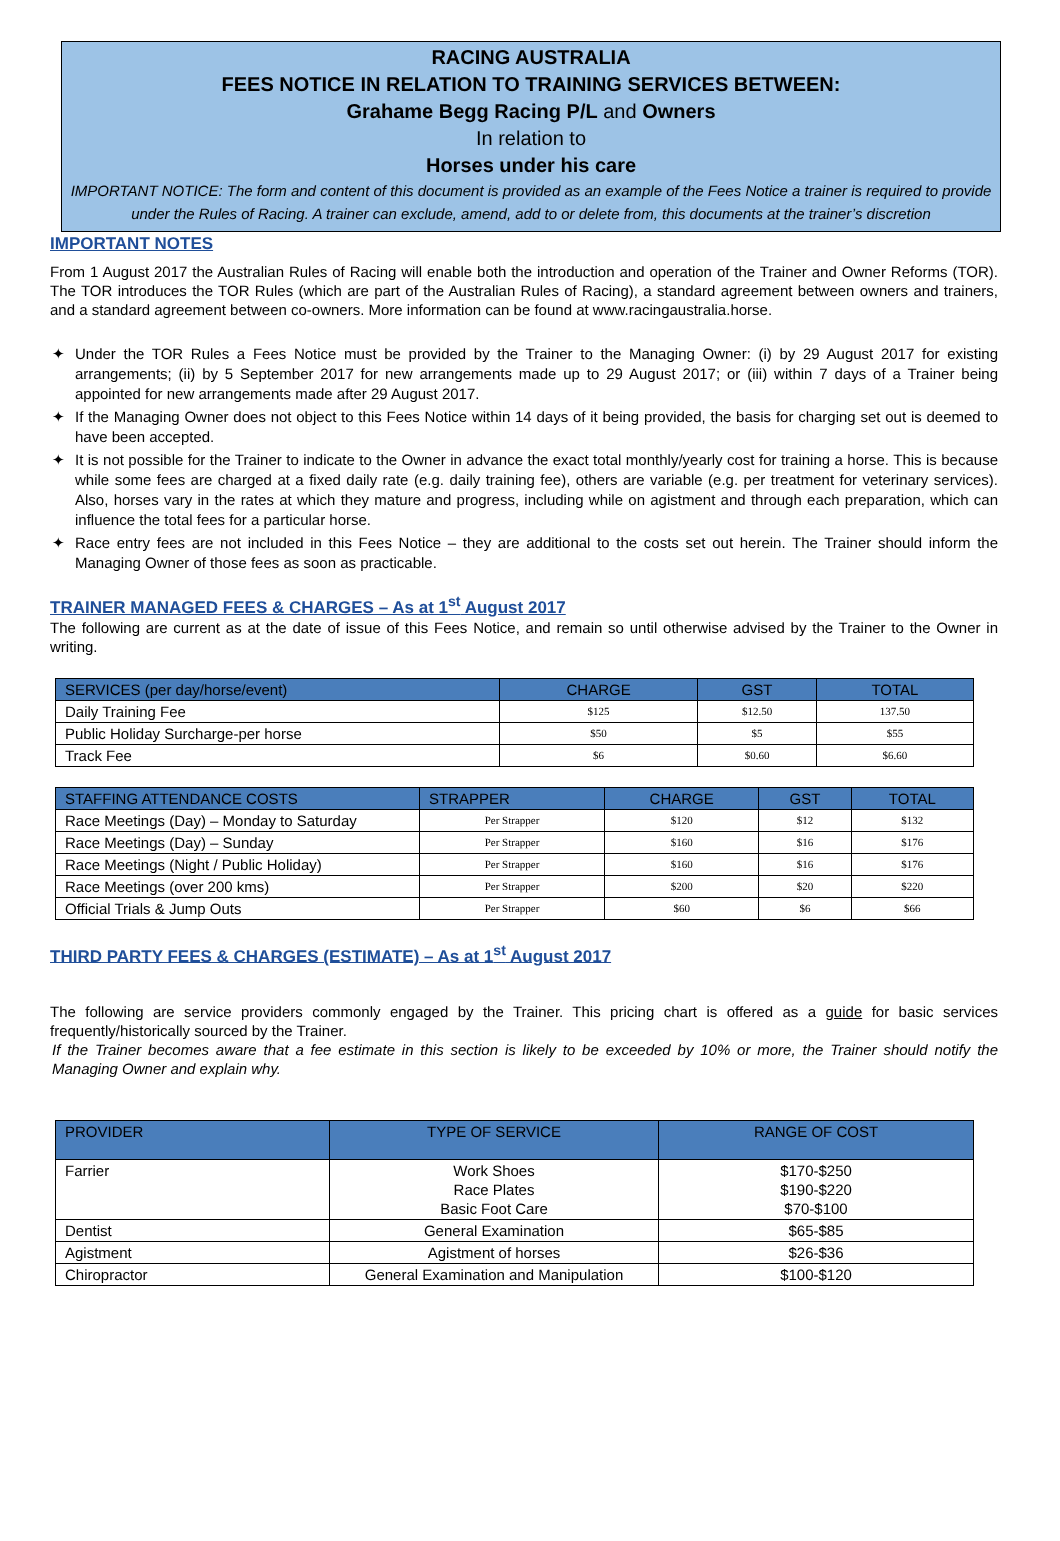RACING AUSTRALIA
FEES NOTICE IN RELATION TO TRAINING SERVICES BETWEEN:
Grahame Begg Racing P/L and Owners
In relation to
Horses under his care
IMPORTANT NOTICE: The form and content of this document is provided as an example of the Fees Notice a trainer is required to provide under the Rules of Racing. A trainer can exclude, amend, add to or delete from, this documents at the trainer’s discretion
IMPORTANT NOTES
From 1 August 2017 the Australian Rules of Racing will enable both the introduction and operation of the Trainer and Owner Reforms (TOR). The TOR introduces the TOR Rules (which are part of the Australian Rules of Racing), a standard agreement between owners and trainers, and a standard agreement between co-owners. More information can be found at www.racingaustralia.horse.
✦ Under the TOR Rules a Fees Notice must be provided by the Trainer to the Managing Owner: (i) by 29 August 2017 for existing arrangements; (ii) by 5 September 2017 for new arrangements made up to 29 August 2017; or (iii) within 7 days of a Trainer being appointed for new arrangements made after 29 August 2017.
✦ If the Managing Owner does not object to this Fees Notice within 14 days of it being provided, the basis for charging set out is deemed to have been accepted.
✦ It is not possible for the Trainer to indicate to the Owner in advance the exact total monthly/yearly cost for training a horse. This is because while some fees are charged at a fixed daily rate (e.g. daily training fee), others are variable (e.g. per treatment for veterinary services). Also, horses vary in the rates at which they mature and progress, including while on agistment and through each preparation, which can influence the total fees for a particular horse.
✦ Race entry fees are not included in this Fees Notice – they are additional to the costs set out herein. The Trainer should inform the Managing Owner of those fees as soon as practicable.
TRAINER MANAGED FEES & CHARGES – As at 1<sup>st</sup> August 2017
The following are current as at the date of issue of this Fees Notice, and remain so until otherwise advised by the Trainer to the Owner in writing.
| SERVICES (per day/horse/event) | CHARGE | GST | TOTAL |
| --- | --- | --- | --- |
| Daily Training Fee | $125 | $12.50 | 137.50 |
| Public Holiday Surcharge-per horse | $50 | $5 | $55 |
| Track Fee | $6 | $0.60 | $6.60 |
| STAFFING ATTENDANCE COSTS | STRAPPER | CHARGE | GST | TOTAL |
| --- | --- | --- | --- | --- |
| Race Meetings (Day) – Monday to Saturday | Per Strapper | $120 | $12 | $132 |
| Race Meetings (Day) – Sunday | Per Strapper | $160 | $16 | $176 |
| Race Meetings (Night / Public Holiday) | Per Strapper | $160 | $16 | $176 |
| Race Meetings (over 200 kms) | Per Strapper | $200 | $20 | $220 |
| Official Trials & Jump Outs | Per Strapper | $60 | $6 | $66 |
THIRD PARTY FEES & CHARGES (ESTIMATE) – As at 1<sup>st</sup> August 2017
The following are service providers commonly engaged by the Trainer. This pricing chart is offered as a guide for basic services frequently/historically sourced by the Trainer.
If the Trainer becomes aware that a fee estimate in this section is likely to be exceeded by 10% or more, the Trainer should notify the Managing Owner and explain why.
| PROVIDER | TYPE OF SERVICE | RANGE OF COST |
| --- | --- | --- |
| Farrier | Work Shoes Race Plates Basic Foot Care | $170-$250 $190-$220 $70-$100 |
| Dentist | General Examination | $65-$85 |
| Agistment | Agistment of horses | $26-$36 |
| Chiropractor | General Examination and Manipulation | $100-$120 |